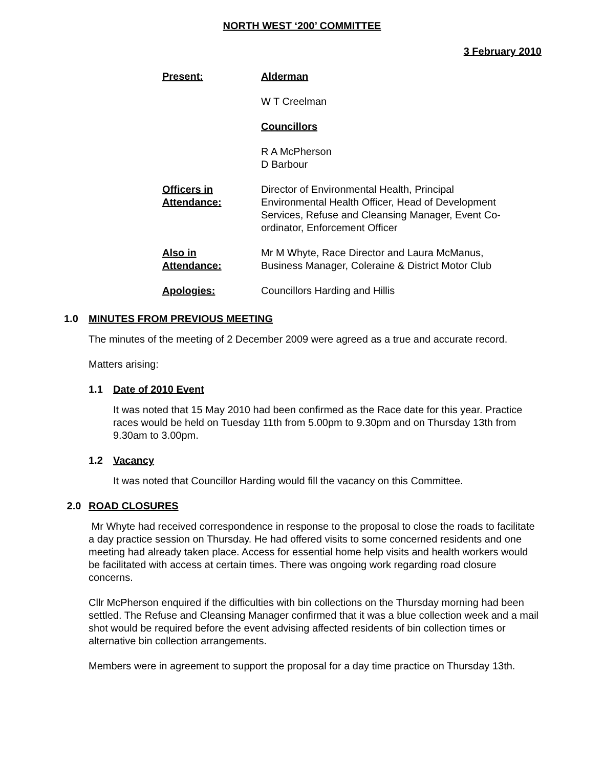NORTH WEST ‘200’ COMMITTEE
3 February 2010
Present: Alderman
W T Creelman
Councillors
R A McPherson
D Barbour
Officers in
Attendance:
Director of Environmental Health, Principal Environmental Health Officer, Head of Development Services, Refuse and Cleansing Manager, Event Co-ordinator, Enforcement Officer
Also in
Attendance:
Mr M Whyte, Race Director and Laura McManus, Business Manager, Coleraine & District Motor Club
Apologies: Councillors Harding and Hillis
1.0 MINUTES FROM PREVIOUS MEETING
The minutes of the meeting of 2 December 2009 were agreed as a true and accurate record.
Matters arising:
1.1 Date of 2010 Event
It was noted that 15 May 2010 had been confirmed as the Race date for this year. Practice races would be held on Tuesday 11th from 5.00pm to 9.30pm and on Thursday 13th from 9.30am to 3.00pm.
1.2 Vacancy
It was noted that Councillor Harding would fill the vacancy on this Committee.
2.0 ROAD CLOSURES
Mr Whyte had received correspondence in response to the proposal to close the roads to facilitate a day practice session on Thursday. He had offered visits to some concerned residents and one meeting had already taken place. Access for essential home help visits and health workers would be facilitated with access at certain times. There was ongoing work regarding road closure concerns.
Cllr McPherson enquired if the difficulties with bin collections on the Thursday morning had been settled. The Refuse and Cleansing Manager confirmed that it was a blue collection week and a mail shot would be required before the event advising affected residents of bin collection times or alternative bin collection arrangements.
Members were in agreement to support the proposal for a day time practice on Thursday 13th.